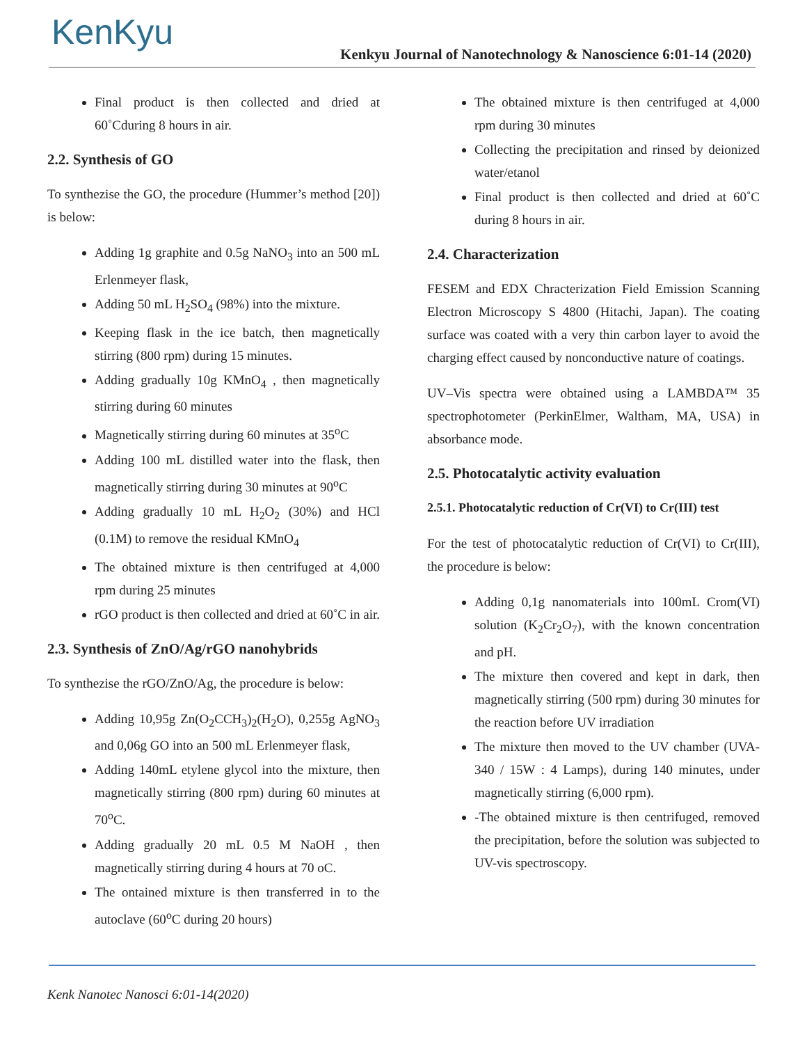KenKyu
Kenkyu Journal of Nanotechnology & Nanoscience 6:01-14 (2020)
Final product is then collected and dried at 60˚Cduring 8 hours in air.
2.2. Synthesis of GO
To synthezise the GO, the procedure (Hummer’s method [20]) is below:
Adding 1g graphite and 0.5g NaNO<sub>3</sub> into an 500 mL Erlenmeyer flask,
Adding 50 mL H<sub>2</sub>SO<sub>4</sub> (98%) into the mixture.
Keeping flask in the ice batch, then magnetically stirring (800 rpm) during 15 minutes.
Adding gradually 10g KMnO<sub>4</sub> , then magnetically stirring during 60 minutes
Magnetically stirring during 60 minutes at 35<sup>o</sup>C
Adding 100 mL distilled water into the flask, then magnetically stirring during 30 minutes at 90<sup>o</sup>C
Adding gradually 10 mL H<sub>2</sub>O<sub>2</sub> (30%) and HCl (0.1M) to remove the residual KMnO<sub>4</sub>
The obtained mixture is then centrifuged at 4,000 rpm during 25 minutes
rGO product is then collected and dried at 60˚C in air.
2.3. Synthesis of ZnO/Ag/rGO nanohybrids
To synthezise the rGO/ZnO/Ag, the procedure is below:
Adding 10,95g Zn(O<sub>2</sub>CCH<sub>3</sub>)<sub>2</sub>(H<sub>2</sub>O), 0,255g AgNO<sub>3</sub> and 0,06g GO into an 500 mL Erlenmeyer flask,
Adding 140mL etylene glycol into the mixture, then magnetically stirring (800 rpm) during 60 minutes at 70<sup>o</sup>C.
Adding gradually 20 mL 0.5 M NaOH , then magnetically stirring during 4 hours at 70 oC.
The ontained mixture is then transferred in to the autoclave (60<sup>o</sup>C during 20 hours)
The obtained mixture is then centrifuged at 4,000 rpm during 30 minutes
Collecting the precipitation and rinsed by deionized water/etanol
Final product is then collected and dried at 60˚C during 8 hours in air.
2.4. Characterization
FESEM and EDX Chracterization Field Emission Scanning Electron Microscopy S 4800 (Hitachi, Japan). The coating surface was coated with a very thin carbon layer to avoid the charging effect caused by nonconductive nature of coatings.
UV–Vis spectra were obtained using a LAMBDA™ 35 spectrophotometer (PerkinElmer, Waltham, MA, USA) in absorbance mode.
2.5. Photocatalytic activity evaluation
2.5.1. Photocatalytic reduction of Cr(VI) to Cr(III) test
For the test of photocatalytic reduction of Cr(VI) to Cr(III), the procedure is below:
Adding 0,1g nanomaterials into 100mL Crom(VI) solution (K<sub>2</sub>Cr<sub>2</sub>O<sub>7</sub>), with the known concentration and pH.
The mixture then covered and kept in dark, then magnetically stirring (500 rpm) during 30 minutes for the reaction before UV irradiation
The mixture then moved to the UV chamber (UVA-340 / 15W : 4 Lamps), during 140 minutes, under magnetically stirring (6,000 rpm).
-The obtained mixture is then centrifuged, removed the precipitation, before the solution was subjected to UV-vis spectroscopy.
Kenk Nanotec Nanosci 6:01-14(2020)